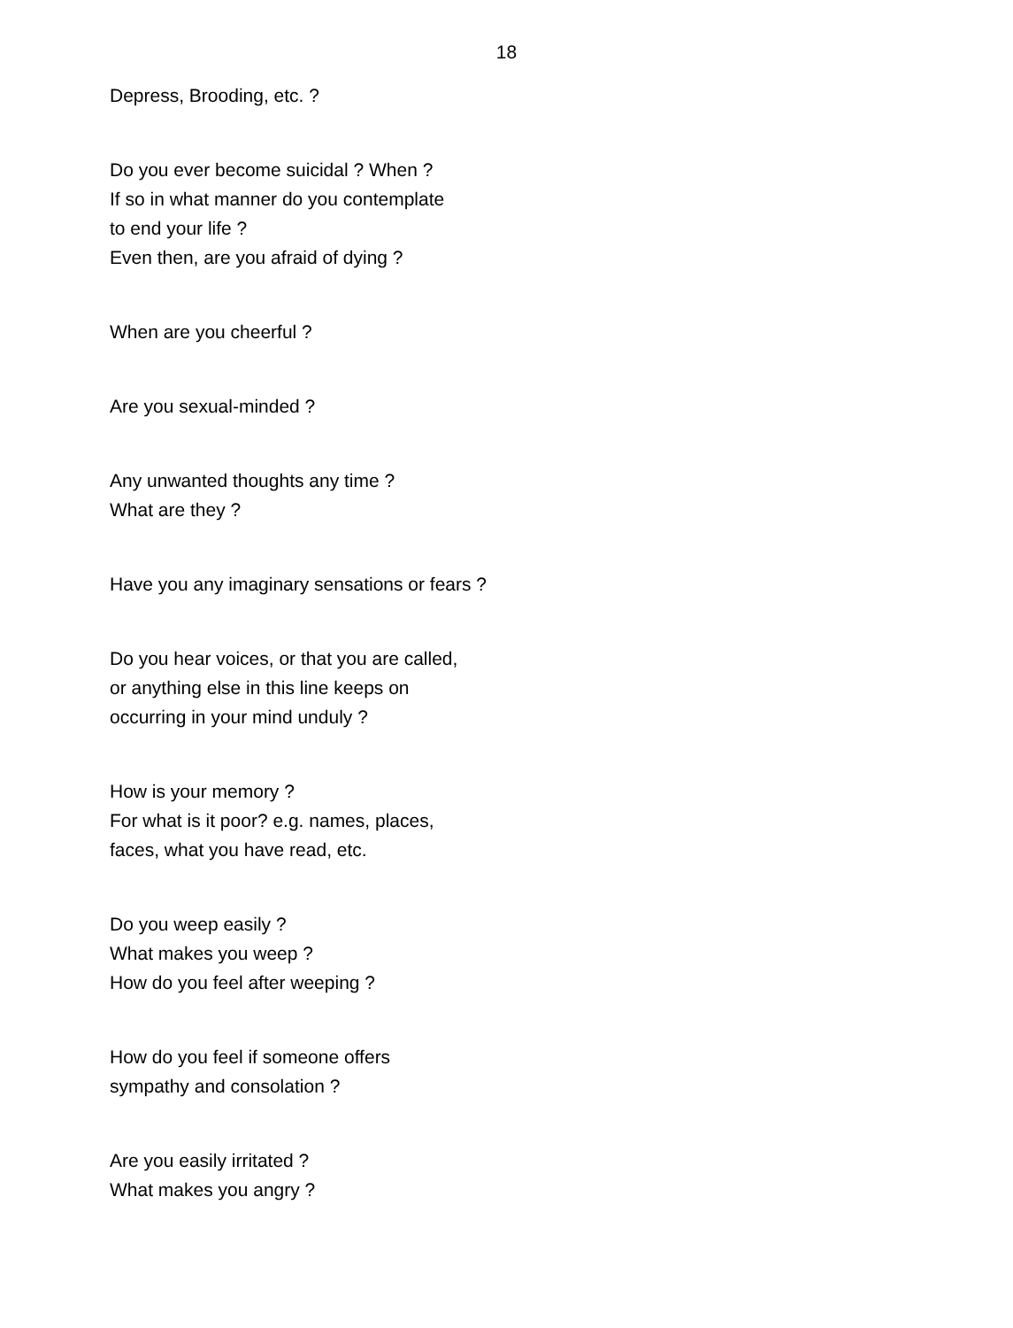18
Depress, Brooding, etc. ?
Do you ever become suicidal ? When ?
If so in what manner do you contemplate
to end your life ?
Even then, are you afraid of dying ?
When are you cheerful ?
Are you sexual-minded ?
Any unwanted thoughts any time ?
What are they ?
Have you any imaginary sensations or fears ?
Do you hear voices, or that you are called,
or anything else in this line keeps on
occurring in your mind unduly ?
How is your memory ?
For what is it poor? e.g. names, places,
faces, what you have read, etc.
Do you weep easily ?
What makes you weep ?
How do you feel after weeping ?
How do you feel if someone offers
sympathy and consolation ?
Are you easily irritated ?
What makes you angry ?